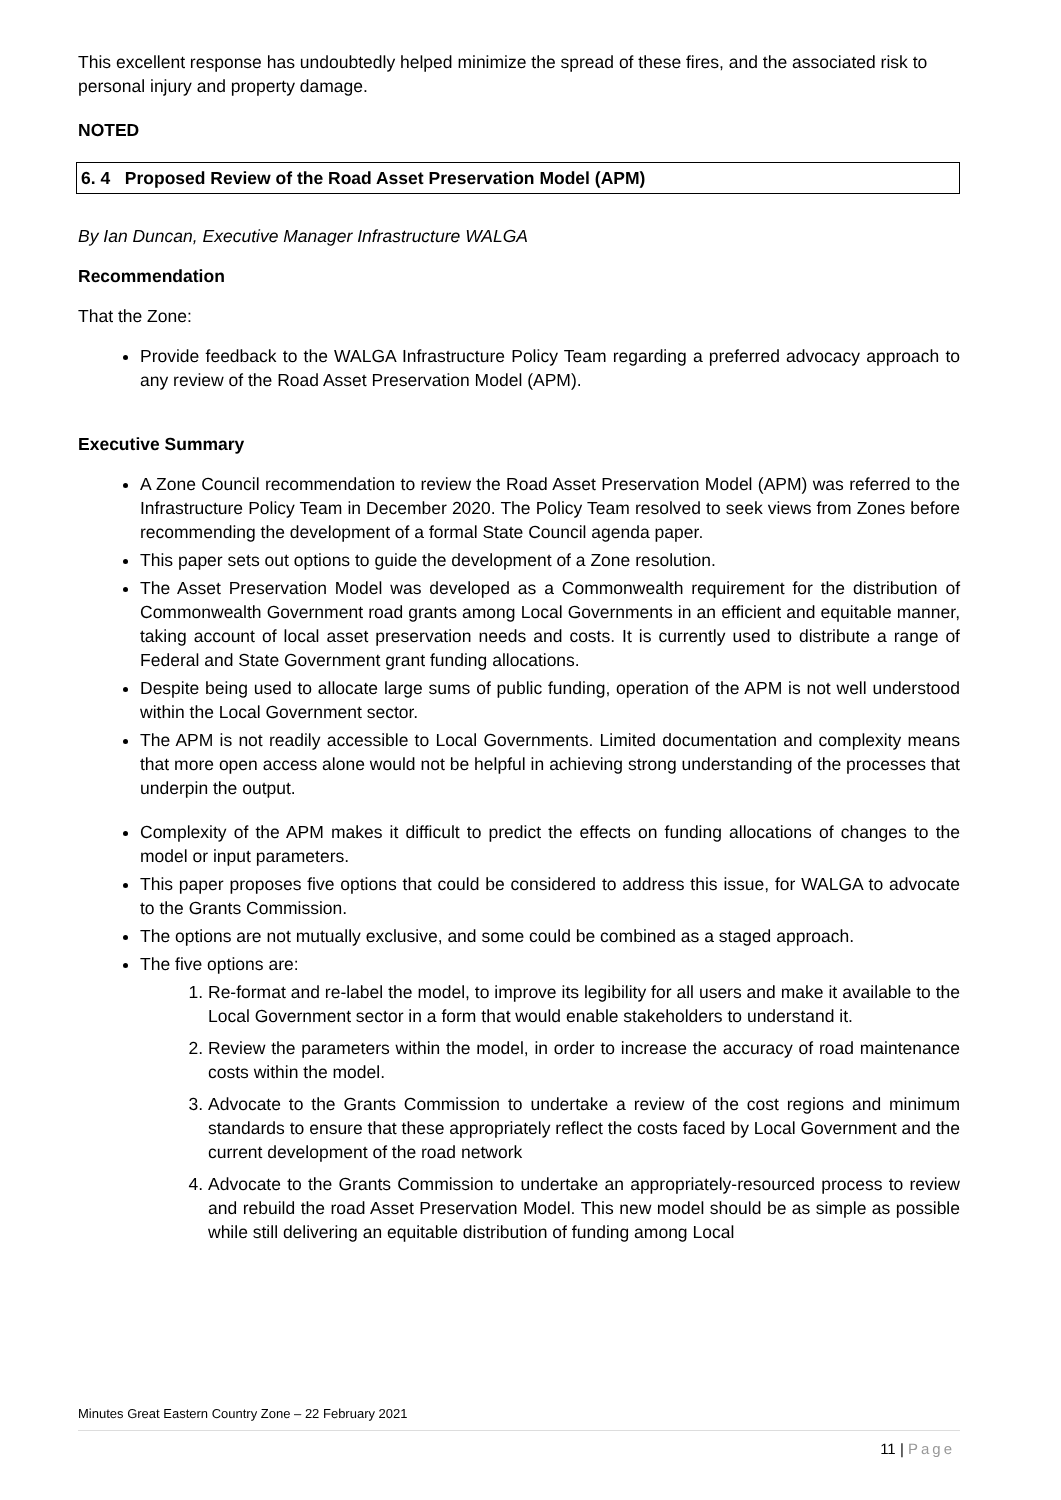This excellent response has undoubtedly helped minimize the spread of these fires, and the associated risk to personal injury and property damage.
NOTED
6. 4 Proposed Review of the Road Asset Preservation Model (APM)
By Ian Duncan, Executive Manager Infrastructure WALGA
Recommendation
That the Zone:
Provide feedback to the WALGA Infrastructure Policy Team regarding a preferred advocacy approach to any review of the Road Asset Preservation Model (APM).
Executive Summary
A Zone Council recommendation to review the Road Asset Preservation Model (APM) was referred to the Infrastructure Policy Team in December 2020. The Policy Team resolved to seek views from Zones before recommending the development of a formal State Council agenda paper.
This paper sets out options to guide the development of a Zone resolution.
The Asset Preservation Model was developed as a Commonwealth requirement for the distribution of Commonwealth Government road grants among Local Governments in an efficient and equitable manner, taking account of local asset preservation needs and costs. It is currently used to distribute a range of Federal and State Government grant funding allocations.
Despite being used to allocate large sums of public funding, operation of the APM is not well understood within the Local Government sector.
The APM is not readily accessible to Local Governments. Limited documentation and complexity means that more open access alone would not be helpful in achieving strong understanding of the processes that underpin the output.
Complexity of the APM makes it difficult to predict the effects on funding allocations of changes to the model or input parameters.
This paper proposes five options that could be considered to address this issue, for WALGA to advocate to the Grants Commission.
The options are not mutually exclusive, and some could be combined as a staged approach.
The five options are:
1. Re-format and re-label the model, to improve its legibility for all users and make it available to the Local Government sector in a form that would enable stakeholders to understand it.
2. Review the parameters within the model, in order to increase the accuracy of road maintenance costs within the model.
3. Advocate to the Grants Commission to undertake a review of the cost regions and minimum standards to ensure that these appropriately reflect the costs faced by Local Government and the current development of the road network
4. Advocate to the Grants Commission to undertake an appropriately-resourced process to review and rebuild the road Asset Preservation Model. This new model should be as simple as possible while still delivering an equitable distribution of funding among Local
Minutes Great Eastern Country Zone – 22 February 2021
11 | Page